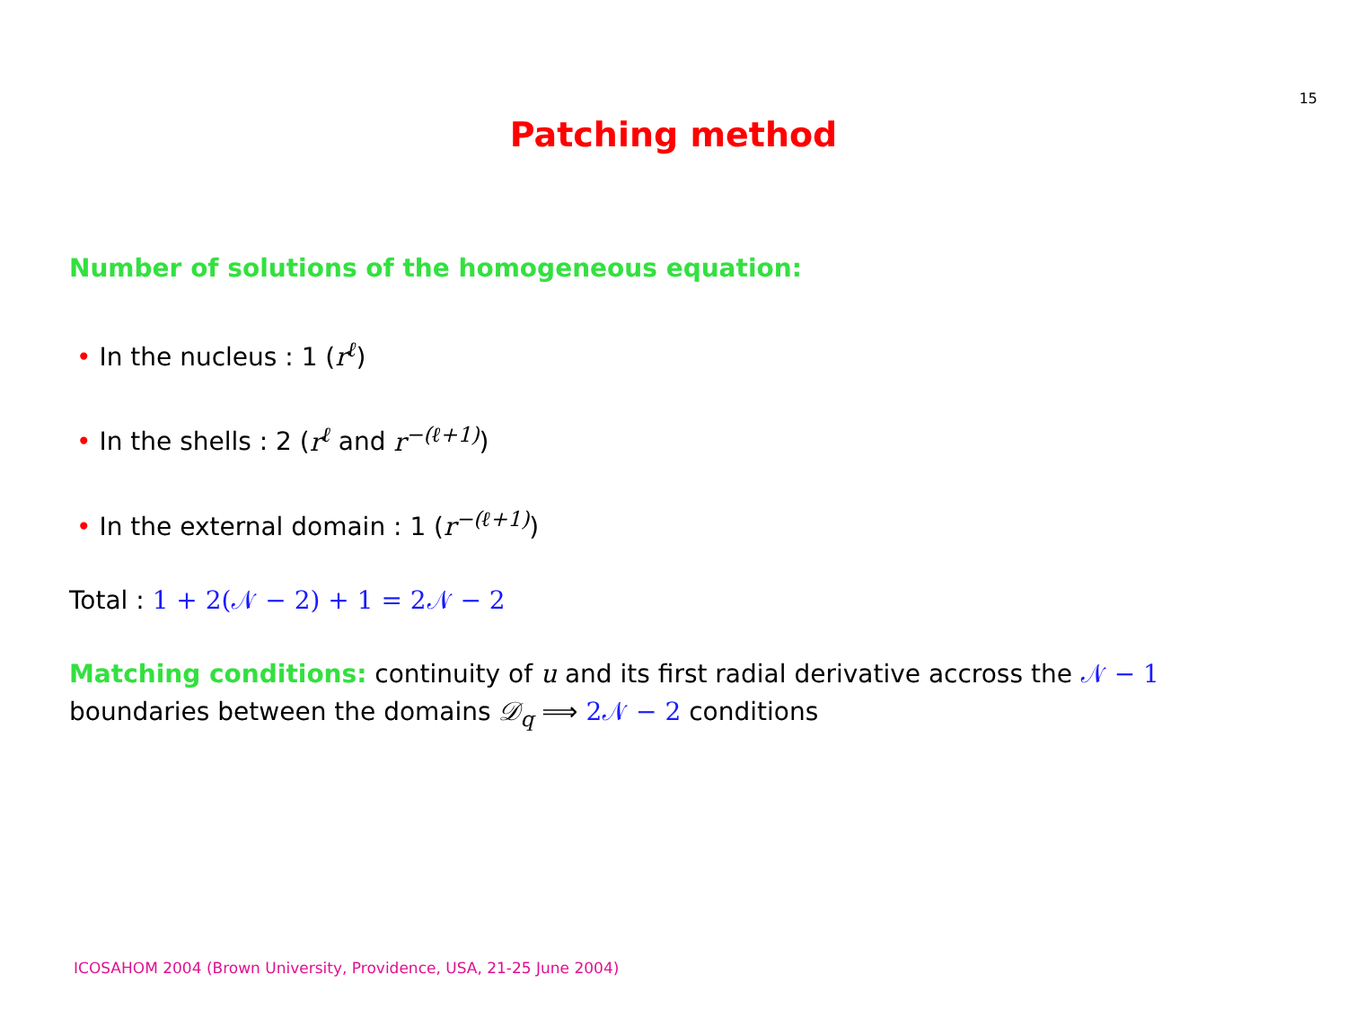15
Patching method
Number of solutions of the homogeneous equation:
• In the nucleus : 1 (r<sup>ℓ</sup>)
• In the shells : 2 (r<sup>ℓ</sup> and r<sup>−(ℓ+1)</sup>)
• In the external domain : 1 (r<sup>−(ℓ+1)</sup>)
Total : 1 + 2(𝒩 − 2) + 1 = 2𝒩 − 2
Matching conditions: continuity of u and its first radial derivative accross the 𝒩 − 1
boundaries between the domains 𝒟<sub>q</sub> ⟹ 2𝒩 − 2 conditions
ICOSAHOM 2004 (Brown University, Providence, USA, 21-25 June 2004)